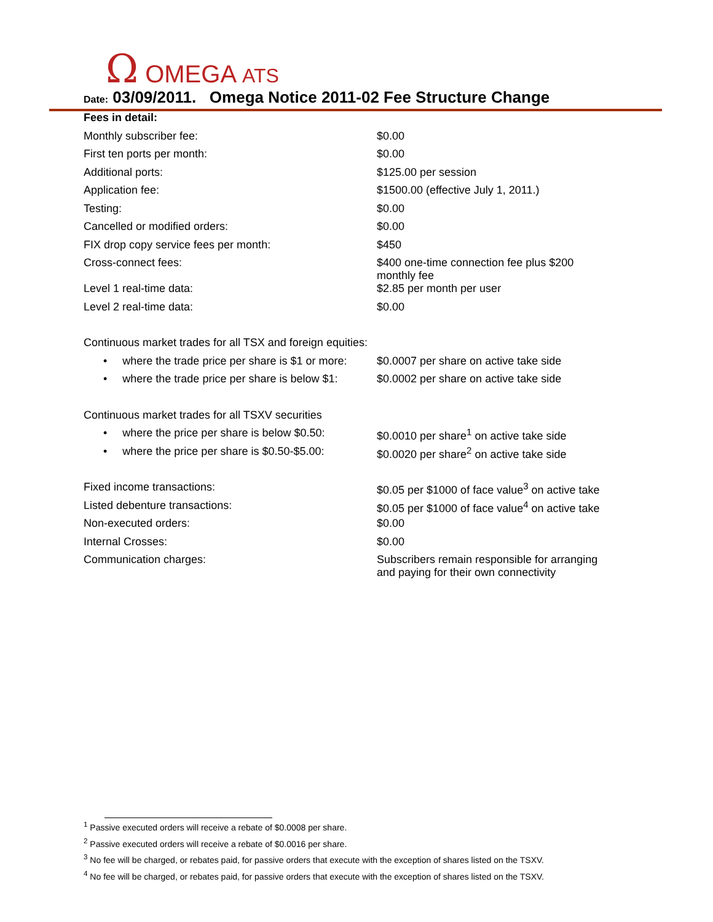Ω OMEGA ATS
Date: 03/09/2011. Omega Notice 2011-02 Fee Structure Change
| Fees in detail: | |
| Monthly subscriber fee: | $0.00 |
| First ten ports per month: | $0.00 |
| Additional ports: | $125.00 per session |
| Application fee: | $1500.00 (effective July 1, 2011.) |
| Testing: | $0.00 |
| Cancelled or modified orders: | $0.00 |
| FIX drop copy service fees per month: | $450 |
| Cross-connect fees: | $400 one-time connection fee plus $200 monthly fee |
| Level 1 real-time data: | $2.85 per month per user |
| Level 2 real-time data: | $0.00 |
Continuous market trades for all TSX and foreign equities:
| • where the trade price per share is $1 or more: | $0.0007 per share on active take side |
| • where the trade price per share is below $1: | $0.0002 per share on active take side |
Continuous market trades for all TSXV securities
| • where the price per share is below $0.50: | $0.0010 per share<sup>1</sup> on active take side |
| • where the price per share is $0.50-$5.00: | $0.0020 per share<sup>2</sup> on active take side |
| Fixed income transactions: | $0.05 per $1000 of face value<sup>3</sup> on active take |
| Listed debenture transactions: | $0.05 per $1000 of face value<sup>4</sup> on active take |
| Non-executed orders: | $0.00 |
| Internal Crosses: | $0.00 |
| Communication charges: | Subscribers remain responsible for arranging and paying for their own connectivity |
<sup>1</sup> Passive executed orders will receive a rebate of $0.0008 per share.
<sup>2</sup> Passive executed orders will receive a rebate of $0.0016 per share.
<sup>3</sup> No fee will be charged, or rebates paid, for passive orders that execute with the exception of shares listed on the TSXV.
<sup>4</sup> No fee will be charged, or rebates paid, for passive orders that execute with the exception of shares listed on the TSXV.